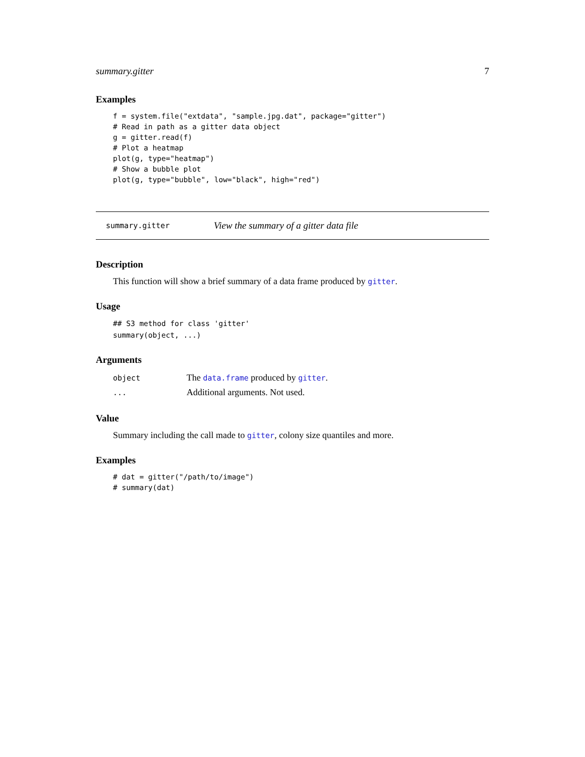summary.gitter 7
Examples
f = system.file("extdata", "sample.jpg.dat", package="gitter")
# Read in path as a gitter data object
g = gitter.read(f)
# Plot a heatmap
plot(g, type="heatmap")
# Show a bubble plot
plot(g, type="bubble", low="black", high="red")
summary.gitter View the summary of a gitter data file
Description
This function will show a brief summary of a data frame produced by gitter.
Usage
## S3 method for class 'gitter'
summary(object, ...)
Arguments
| object | The data.frame produced by gitter . |
| ... | Additional arguments. Not used. |
Value
Summary including the call made to gitter, colony size quantiles and more.
Examples
# dat = gitter("/path/to/image")
# summary(dat)